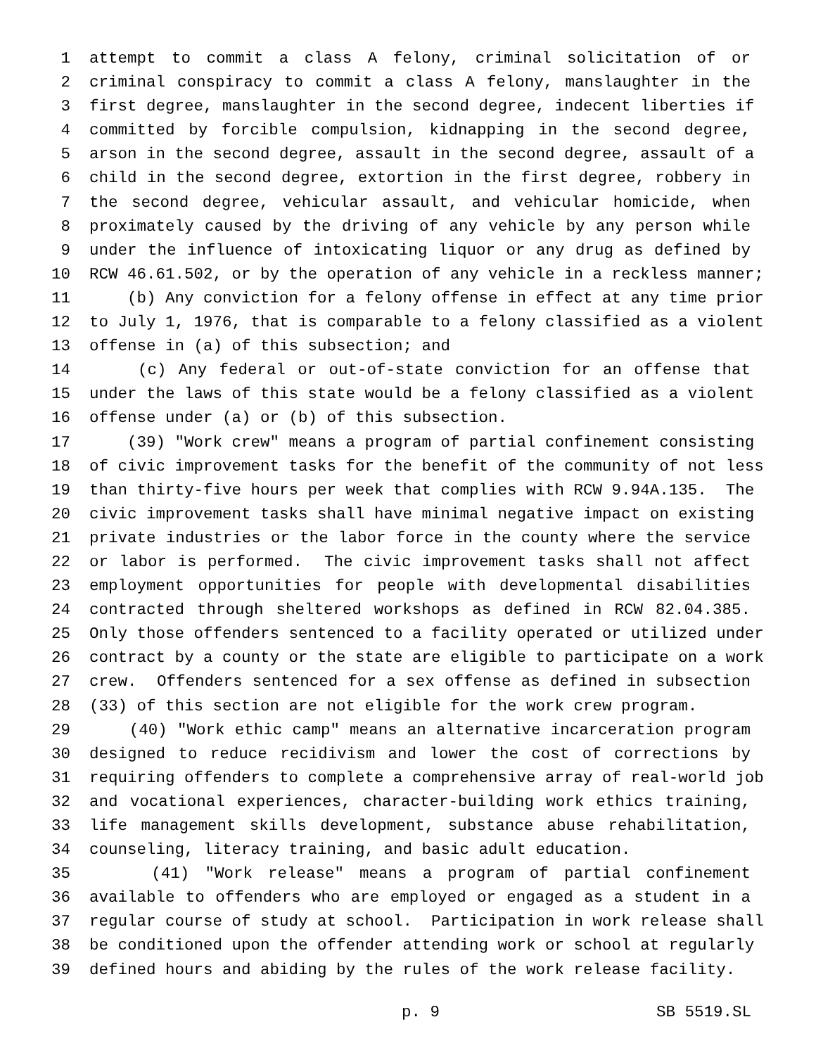1 attempt to commit a class A felony, criminal solicitation of or
2 criminal conspiracy to commit a class A felony, manslaughter in the
3 first degree, manslaughter in the second degree, indecent liberties if
4 committed by forcible compulsion, kidnapping in the second degree,
5 arson in the second degree, assault in the second degree, assault of a
6 child in the second degree, extortion in the first degree, robbery in
7 the second degree, vehicular assault, and vehicular homicide, when
8 proximately caused by the driving of any vehicle by any person while
9 under the influence of intoxicating liquor or any drug as defined by
10 RCW 46.61.502, or by the operation of any vehicle in a reckless manner;
11 (b) Any conviction for a felony offense in effect at any time prior
12 to July 1, 1976, that is comparable to a felony classified as a violent
13 offense in (a) of this subsection; and
14 (c) Any federal or out-of-state conviction for an offense that
15 under the laws of this state would be a felony classified as a violent
16 offense under (a) or (b) of this subsection.
17 (39) "Work crew" means a program of partial confinement consisting
18 of civic improvement tasks for the benefit of the community of not less
19 than thirty-five hours per week that complies with RCW 9.94A.135. The
20 civic improvement tasks shall have minimal negative impact on existing
21 private industries or the labor force in the county where the service
22 or labor is performed. The civic improvement tasks shall not affect
23 employment opportunities for people with developmental disabilities
24 contracted through sheltered workshops as defined in RCW 82.04.385.
25 Only those offenders sentenced to a facility operated or utilized under
26 contract by a county or the state are eligible to participate on a work
27 crew. Offenders sentenced for a sex offense as defined in subsection
28 (33) of this section are not eligible for the work crew program.
29 (40) "Work ethic camp" means an alternative incarceration program
30 designed to reduce recidivism and lower the cost of corrections by
31 requiring offenders to complete a comprehensive array of real-world job
32 and vocational experiences, character-building work ethics training,
33 life management skills development, substance abuse rehabilitation,
34 counseling, literacy training, and basic adult education.
35 (41) "Work release" means a program of partial confinement
36 available to offenders who are employed or engaged as a student in a
37 regular course of study at school. Participation in work release shall
38 be conditioned upon the offender attending work or school at regularly
39 defined hours and abiding by the rules of the work release facility.
p. 9 SB 5519.SL